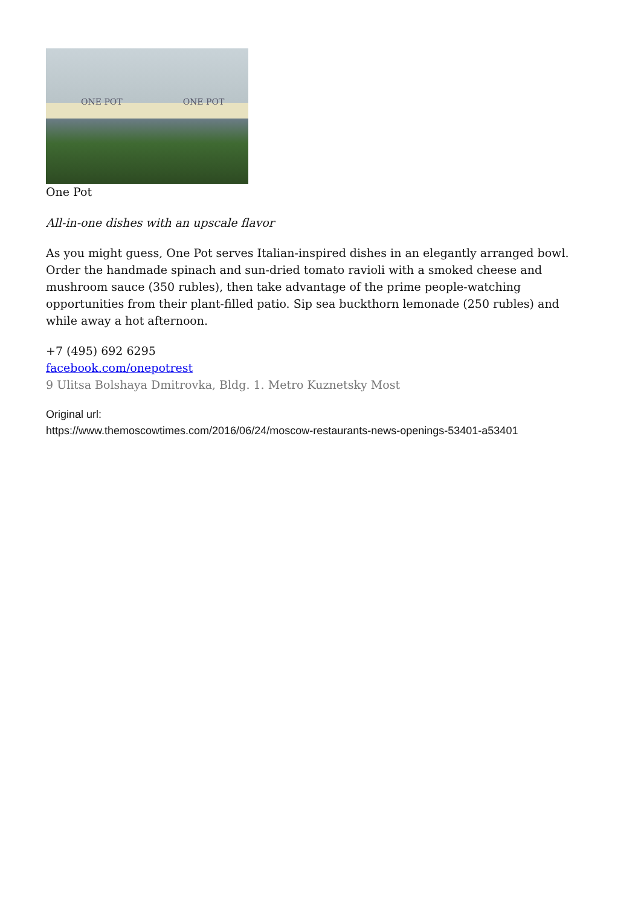ONE POT ONE POT
One Pot
All-in-one dishes with an upscale flavor
As you might guess, One Pot serves Italian-inspired dishes in an elegantly arranged bowl. Order the handmade spinach and sun-dried tomato ravioli with a smoked cheese and mushroom sauce (350 rubles), then take advantage of the prime people-watching opportunities from their plant-filled patio. Sip sea buckthorn lemonade (250 rubles) and while away a hot afternoon.
+7 (495) 692 6295
facebook.com/onepotrest
9 Ulitsa Bolshaya Dmitrovka, Bldg. 1. Metro Kuznetsky Most
Original url:
https://www.themoscowtimes.com/2016/06/24/moscow-restaurants-news-openings-53401-a53401